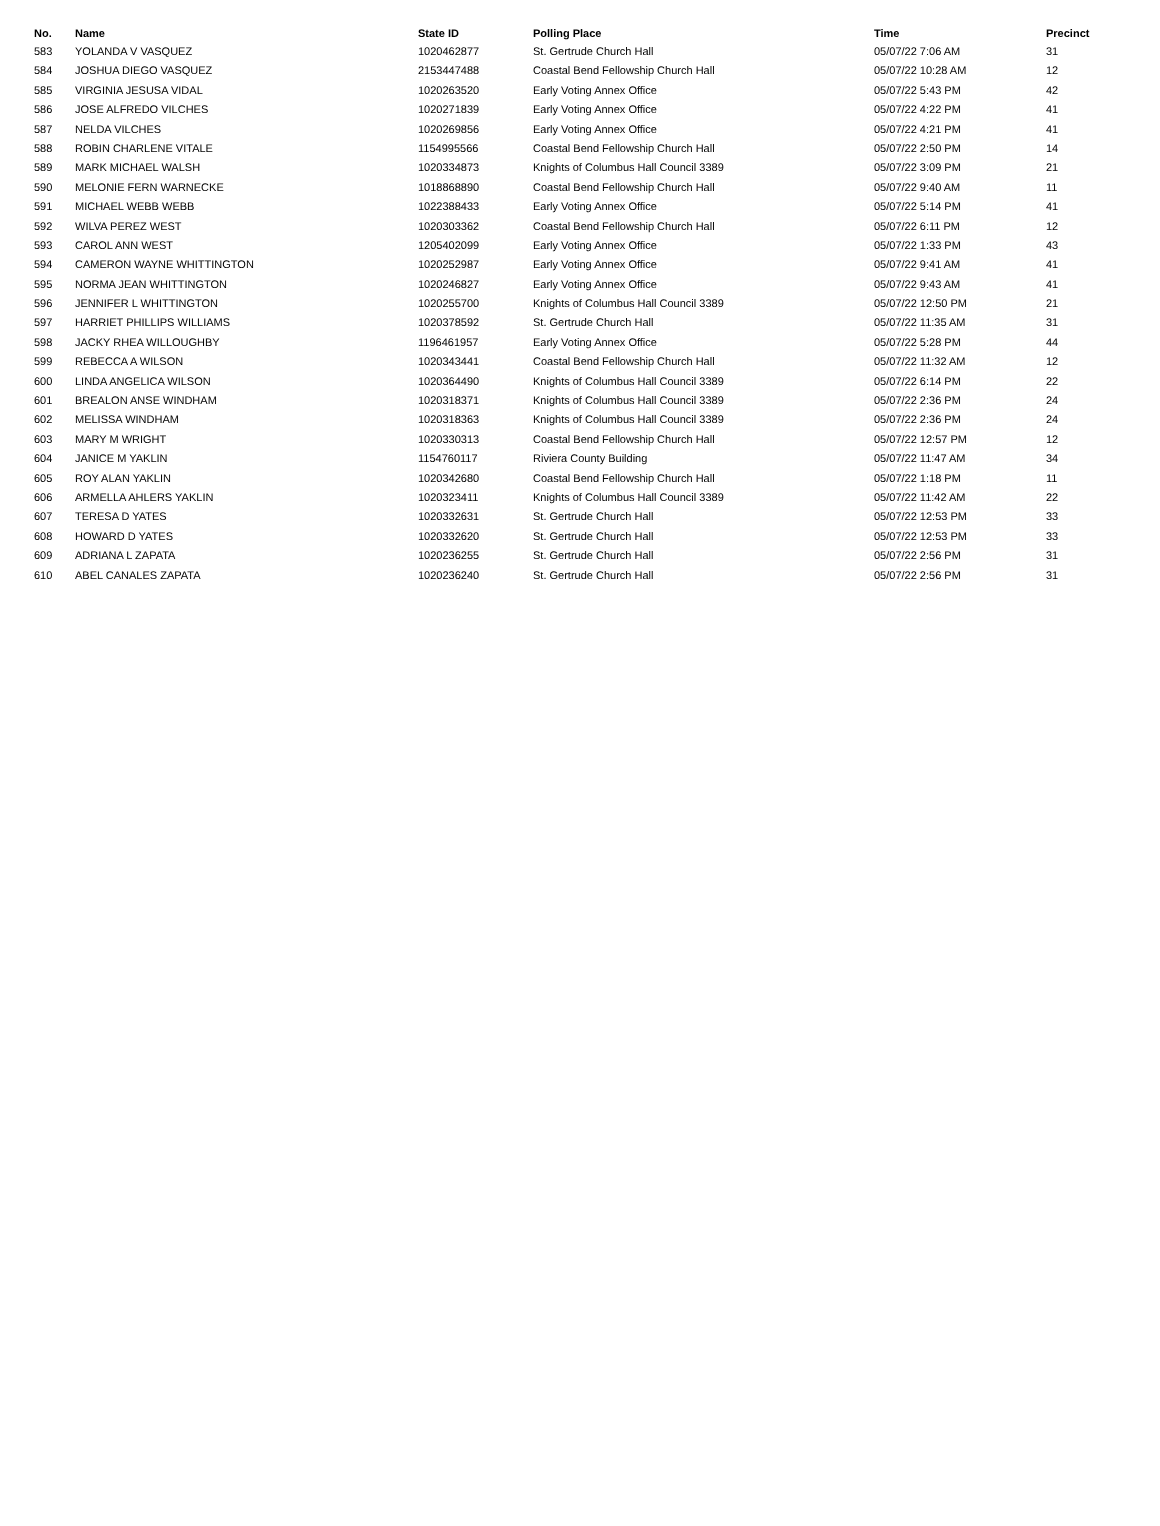| No. | Name | State ID | Polling Place | Time | Precinct |
| --- | --- | --- | --- | --- | --- |
| 583 | YOLANDA V VASQUEZ | 1020462877 | St. Gertrude Church Hall | 05/07/22 7:06 AM | 31 |
| 584 | JOSHUA DIEGO VASQUEZ | 2153447488 | Coastal Bend Fellowship Church Hall | 05/07/22 10:28 AM | 12 |
| 585 | VIRGINIA JESUSA VIDAL | 1020263520 | Early Voting Annex Office | 05/07/22 5:43 PM | 42 |
| 586 | JOSE ALFREDO VILCHES | 1020271839 | Early Voting Annex Office | 05/07/22 4:22 PM | 41 |
| 587 | NELDA VILCHES | 1020269856 | Early Voting Annex Office | 05/07/22 4:21 PM | 41 |
| 588 | ROBIN CHARLENE VITALE | 1154995566 | Coastal Bend Fellowship Church Hall | 05/07/22 2:50 PM | 14 |
| 589 | MARK MICHAEL WALSH | 1020334873 | Knights of Columbus Hall Council 3389 | 05/07/22 3:09 PM | 21 |
| 590 | MELONIE FERN WARNECKE | 1018868890 | Coastal Bend Fellowship Church Hall | 05/07/22 9:40 AM | 11 |
| 591 | MICHAEL WEBB WEBB | 1022388433 | Early Voting Annex Office | 05/07/22 5:14 PM | 41 |
| 592 | WILVA PEREZ WEST | 1020303362 | Coastal Bend Fellowship Church Hall | 05/07/22 6:11 PM | 12 |
| 593 | CAROL ANN WEST | 1205402099 | Early Voting Annex Office | 05/07/22 1:33 PM | 43 |
| 594 | CAMERON WAYNE WHITTINGTON | 1020252987 | Early Voting Annex Office | 05/07/22 9:41 AM | 41 |
| 595 | NORMA JEAN WHITTINGTON | 1020246827 | Early Voting Annex Office | 05/07/22 9:43 AM | 41 |
| 596 | JENNIFER L WHITTINGTON | 1020255700 | Knights of Columbus Hall Council 3389 | 05/07/22 12:50 PM | 21 |
| 597 | HARRIET PHILLIPS WILLIAMS | 1020378592 | St. Gertrude Church Hall | 05/07/22 11:35 AM | 31 |
| 598 | JACKY RHEA WILLOUGHBY | 1196461957 | Early Voting Annex Office | 05/07/22 5:28 PM | 44 |
| 599 | REBECCA A WILSON | 1020343441 | Coastal Bend Fellowship Church Hall | 05/07/22 11:32 AM | 12 |
| 600 | LINDA ANGELICA WILSON | 1020364490 | Knights of Columbus Hall Council 3389 | 05/07/22 6:14 PM | 22 |
| 601 | BREALON ANSE WINDHAM | 1020318371 | Knights of Columbus Hall Council 3389 | 05/07/22 2:36 PM | 24 |
| 602 | MELISSA WINDHAM | 1020318363 | Knights of Columbus Hall Council 3389 | 05/07/22 2:36 PM | 24 |
| 603 | MARY M WRIGHT | 1020330313 | Coastal Bend Fellowship Church Hall | 05/07/22 12:57 PM | 12 |
| 604 | JANICE M YAKLIN | 1154760117 | Riviera County Building | 05/07/22 11:47 AM | 34 |
| 605 | ROY ALAN YAKLIN | 1020342680 | Coastal Bend Fellowship Church Hall | 05/07/22 1:18 PM | 11 |
| 606 | ARMELLA AHLERS YAKLIN | 1020323411 | Knights of Columbus Hall Council 3389 | 05/07/22 11:42 AM | 22 |
| 607 | TERESA D YATES | 1020332631 | St. Gertrude Church Hall | 05/07/22 12:53 PM | 33 |
| 608 | HOWARD D YATES | 1020332620 | St. Gertrude Church Hall | 05/07/22 12:53 PM | 33 |
| 609 | ADRIANA L ZAPATA | 1020236255 | St. Gertrude Church Hall | 05/07/22 2:56 PM | 31 |
| 610 | ABEL CANALES ZAPATA | 1020236240 | St. Gertrude Church Hall | 05/07/22 2:56 PM | 31 |